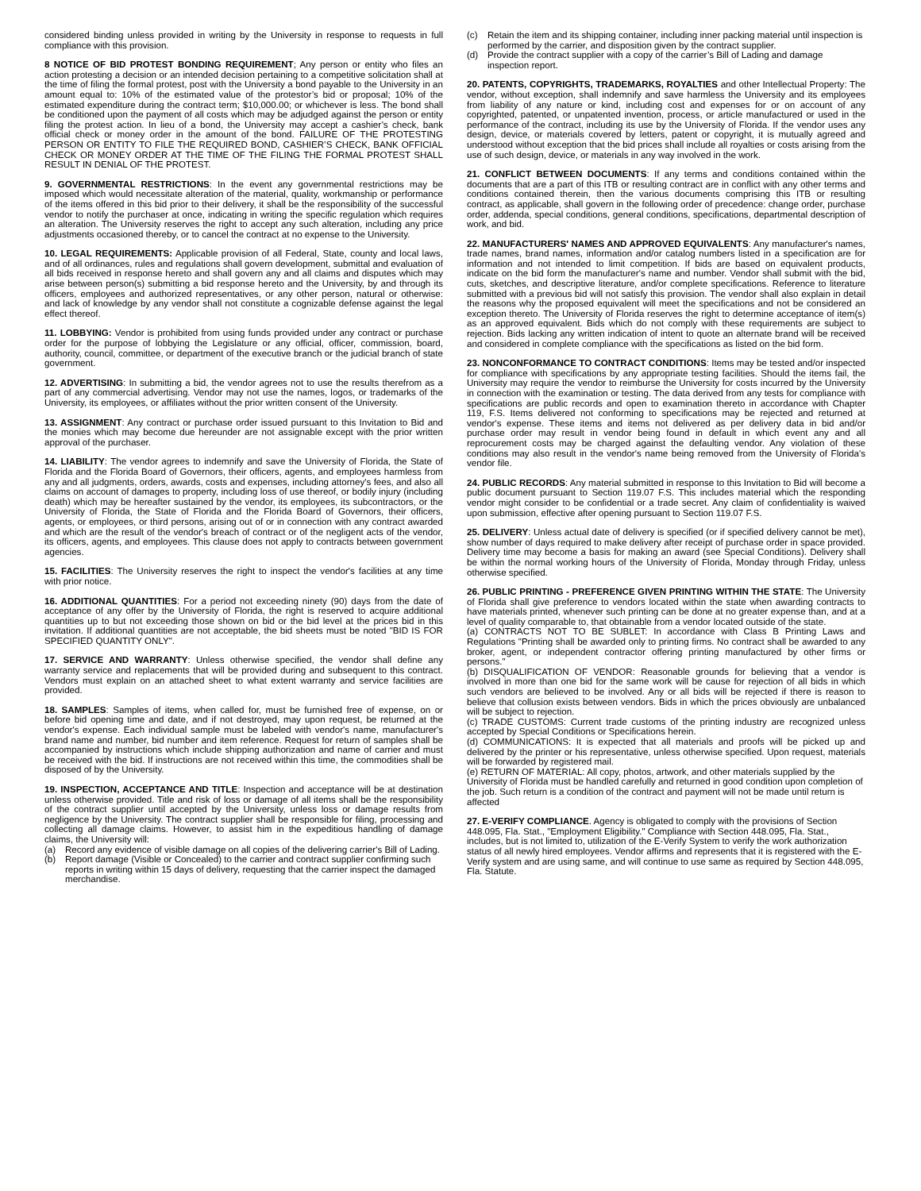considered binding unless provided in writing by the University in response to requests in full compliance with this provision.
8 NOTICE OF BID PROTEST BONDING REQUIREMENT; Any person or entity who files an action protesting a decision or an intended decision pertaining to a competitive solicitation shall at the time of filing the formal protest, post with the University a bond payable to the University in an amount equal to: 10% of the estimated value of the protestor’s bid or proposal; 10% of the estimated expenditure during the contract term; $10,000.00; or whichever is less. The bond shall be conditioned upon the payment of all costs which may be adjudged against the person or entity filing the protest action. In lieu of a bond, the University may accept a cashier’s check, bank official check or money order in the amount of the bond. FAILURE OF THE PROTESTING PERSON OR ENTITY TO FILE THE REQUIRED BOND, CASHIER’S CHECK, BANK OFFICIAL CHECK OR MONEY ORDER AT THE TIME OF THE FILING THE FORMAL PROTEST SHALL RESULT IN DENIAL OF THE PROTEST.
9. GOVERNMENTAL RESTRICTIONS: In the event any governmental restrictions may be imposed which would necessitate alteration of the material, quality, workmanship or performance of the items offered in this bid prior to their delivery, it shall be the responsibility of the successful vendor to notify the purchaser at once, indicating in writing the specific regulation which requires an alteration. The University reserves the right to accept any such alteration, including any price adjustments occasioned thereby, or to cancel the contract at no expense to the University.
10. LEGAL REQUIREMENTS: Applicable provision of all Federal, State, county and local laws, and of all ordinances, rules and regulations shall govern development, submittal and evaluation of all bids received in response hereto and shall govern any and all claims and disputes which may arise between person(s) submitting a bid response hereto and the University, by and through its officers, employees and authorized representatives, or any other person, natural or otherwise: and lack of knowledge by any vendor shall not constitute a cognizable defense against the legal effect thereof.
11. LOBBYING: Vendor is prohibited from using funds provided under any contract or purchase order for the purpose of lobbying the Legislature or any official, officer, commission, board, authority, council, committee, or department of the executive branch or the judicial branch of state government.
12. ADVERTISING: In submitting a bid, the vendor agrees not to use the results therefrom as a part of any commercial advertising. Vendor may not use the names, logos, or trademarks of the University, its employees, or affiliates without the prior written consent of the University.
13. ASSIGNMENT: Any contract or purchase order issued pursuant to this Invitation to Bid and the monies which may become due hereunder are not assignable except with the prior written approval of the purchaser.
14. LIABILITY: The vendor agrees to indemnify and save the University of Florida, the State of Florida and the Florida Board of Governors, their officers, agents, and employees harmless from any and all judgments, orders, awards, costs and expenses, including attorney's fees, and also all claims on account of damages to property, including loss of use thereof, or bodily injury (including death) which may be hereafter sustained by the vendor, its employees, its subcontractors, or the University of Florida, the State of Florida and the Florida Board of Governors, their officers, agents, or employees, or third persons, arising out of or in connection with any contract awarded and which are the result of the vendor's breach of contract or of the negligent acts of the vendor, its officers, agents, and employees. This clause does not apply to contracts between government agencies.
15. FACILITIES: The University reserves the right to inspect the vendor's facilities at any time with prior notice.
16. ADDITIONAL QUANTITIES: For a period not exceeding ninety (90) days from the date of acceptance of any offer by the University of Florida, the right is reserved to acquire additional quantities up to but not exceeding those shown on bid or the bid level at the prices bid in this invitation. If additional quantities are not acceptable, the bid sheets must be noted "BID IS FOR SPECIFIED QUANTITY ONLY".
17. SERVICE AND WARRANTY: Unless otherwise specified, the vendor shall define any warranty service and replacements that will be provided during and subsequent to this contract. Vendors must explain on an attached sheet to what extent warranty and service facilities are provided.
18. SAMPLES: Samples of items, when called for, must be furnished free of expense, on or before bid opening time and date, and if not destroyed, may upon request, be returned at the vendor's expense. Each individual sample must be labeled with vendor's name, manufacturer's brand name and number, bid number and item reference. Request for return of samples shall be accompanied by instructions which include shipping authorization and name of carrier and must be received with the bid. If instructions are not received within this time, the commodities shall be disposed of by the University.
19. INSPECTION, ACCEPTANCE AND TITLE: Inspection and acceptance will be at destination unless otherwise provided. Title and risk of loss or damage of all items shall be the responsibility of the contract supplier until accepted by the University, unless loss or damage results from negligence by the University. The contract supplier shall be responsible for filing, processing and collecting all damage claims. However, to assist him in the expeditious handling of damage claims, the University will:
(a) Record any evidence of visible damage on all copies of the delivering carrier's Bill of Lading.
(b) Report damage (Visible or Concealed) to the carrier and contract supplier confirming such reports in writing within 15 days of delivery, requesting that the carrier inspect the damaged merchandise.
(c) Retain the item and its shipping container, including inner packing material until inspection is performed by the carrier, and disposition given by the contract supplier.
(d) Provide the contract supplier with a copy of the carrier’s Bill of Lading and damage inspection report.
20. PATENTS, COPYRIGHTS, TRADEMARKS, ROYALTIES and other Intellectual Property: The vendor, without exception, shall indemnify and save harmless the University and its employees from liability of any nature or kind, including cost and expenses for or on account of any copyrighted, patented, or unpatented invention, process, or article manufactured or used in the performance of the contract, including its use by the University of Florida. If the vendor uses any design, device, or materials covered by letters, patent or copyright, it is mutually agreed and understood without exception that the bid prices shall include all royalties or costs arising from the use of such design, device, or materials in any way involved in the work.
21. CONFLICT BETWEEN DOCUMENTS: If any terms and conditions contained within the documents that are a part of this ITB or resulting contract are in conflict with any other terms and conditions contained therein, then the various documents comprising this ITB or resulting contract, as applicable, shall govern in the following order of precedence: change order, purchase order, addenda, special conditions, general conditions, specifications, departmental description of work, and bid.
22. MANUFACTURERS' NAMES AND APPROVED EQUIVALENTS: Any manufacturer's names, trade names, brand names, information and/or catalog numbers listed in a specification are for information and not intended to limit competition. If bids are based on equivalent products, indicate on the bid form the manufacturer's name and number. Vendor shall submit with the bid, cuts, sketches, and descriptive literature, and/or complete specifications. Reference to literature submitted with a previous bid will not satisfy this provision. The vendor shall also explain in detail the reasons why the proposed equivalent will meet the specifications and not be considered an exception thereto. The University of Florida reserves the right to determine acceptance of item(s) as an approved equivalent. Bids which do not comply with these requirements are subject to rejection. Bids lacking any written indication of intent to quote an alternate brand will be received and considered in complete compliance with the specifications as listed on the bid form.
23. NONCONFORMANCE TO CONTRACT CONDITIONS: Items may be tested and/or inspected for compliance with specifications by any appropriate testing facilities. Should the items fail, the University may require the vendor to reimburse the University for costs incurred by the University in connection with the examination or testing. The data derived from any tests for compliance with specifications are public records and open to examination thereto in accordance with Chapter 119, F.S. Items delivered not conforming to specifications may be rejected and returned at vendor's expense. These items and items not delivered as per delivery data in bid and/or purchase order may result in vendor being found in default in which event any and all reprocurement costs may be charged against the defaulting vendor. Any violation of these conditions may also result in the vendor's name being removed from the University of Florida's vendor file.
24. PUBLIC RECORDS: Any material submitted in response to this Invitation to Bid will become a public document pursuant to Section 119.07 F.S. This includes material which the responding vendor might consider to be confidential or a trade secret. Any claim of confidentiality is waived upon submission, effective after opening pursuant to Section 119.07 F.S.
25. DELIVERY: Unless actual date of delivery is specified (or if specified delivery cannot be met), show number of days required to make delivery after receipt of purchase order in space provided. Delivery time may become a basis for making an award (see Special Conditions). Delivery shall be within the normal working hours of the University of Florida, Monday through Friday, unless otherwise specified.
26. PUBLIC PRINTING - PREFERENCE GIVEN PRINTING WITHIN THE STATE: The University of Florida shall give preference to vendors located within the state when awarding contracts to have materials printed, whenever such printing can be done at no greater expense than, and at a level of quality comparable to, that obtainable from a vendor located outside of the state.
(a) CONTRACTS NOT TO BE SUBLET: In accordance with Class B Printing Laws and Regulations "Printing shall be awarded only to printing firms. No contract shall be awarded to any broker, agent, or independent contractor offering printing manufactured by other firms or persons."
(b) DISQUALIFICATION OF VENDOR: Reasonable grounds for believing that a vendor is involved in more than one bid for the same work will be cause for rejection of all bids in which such vendors are believed to be involved. Any or all bids will be rejected if there is reason to believe that collusion exists between vendors. Bids in which the prices obviously are unbalanced will be subject to rejection.
(c) TRADE CUSTOMS: Current trade customs of the printing industry are recognized unless accepted by Special Conditions or Specifications herein.
(d) COMMUNICATIONS: It is expected that all materials and proofs will be picked up and delivered by the printer or his representative, unless otherwise specified. Upon request, materials will be forwarded by registered mail.
(e) RETURN OF MATERIAL: All copy, photos, artwork, and other materials supplied by the University of Florida must be handled carefully and returned in good condition upon completion of the job. Such return is a condition of the contract and payment will not be made until return is affected
27. E-VERIFY COMPLIANCE. Agency is obligated to comply with the provisions of Section 448.095, Fla. Stat., "Employment Eligibility." Compliance with Section 448.095, Fla. Stat., includes, but is not limited to, utilization of the E-Verify System to verify the work authorization status of all newly hired employees. Vendor affirms and represents that it is registered with the E-Verify system and are using same, and will continue to use same as required by Section 448.095, Fla. Statute.